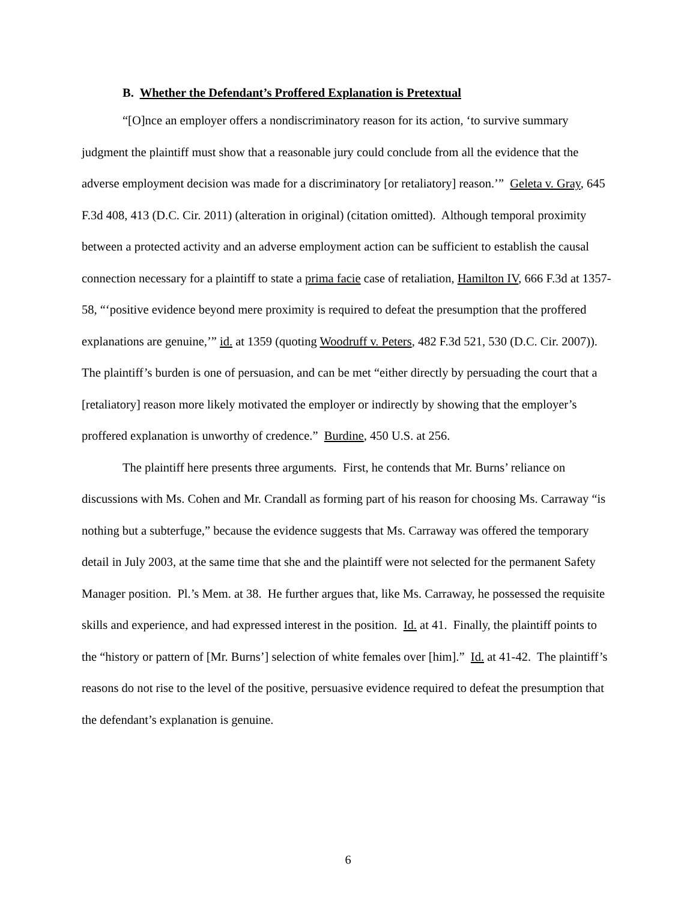B. Whether the Defendant’s Proffered Explanation is Pretextual
“[O]nce an employer offers a nondiscriminatory reason for its action, ‘to survive summary judgment the plaintiff must show that a reasonable jury could conclude from all the evidence that the adverse employment decision was made for a discriminatory [or retaliatory] reason.’” Geleta v. Gray, 645 F.3d 408, 413 (D.C. Cir. 2011) (alteration in original) (citation omitted). Although temporal proximity between a protected activity and an adverse employment action can be sufficient to establish the causal connection necessary for a plaintiff to state a prima facie case of retaliation, Hamilton IV, 666 F.3d at 1357-58, “‘positive evidence beyond mere proximity is required to defeat the presumption that the proffered explanations are genuine,’” id. at 1359 (quoting Woodruff v. Peters, 482 F.3d 521, 530 (D.C. Cir. 2007)). The plaintiff’s burden is one of persuasion, and can be met “either directly by persuading the court that a [retaliatory] reason more likely motivated the employer or indirectly by showing that the employer’s proffered explanation is unworthy of credence.” Burdine, 450 U.S. at 256.
The plaintiff here presents three arguments. First, he contends that Mr. Burns’ reliance on discussions with Ms. Cohen and Mr. Crandall as forming part of his reason for choosing Ms. Carraway “is nothing but a subterfuge,” because the evidence suggests that Ms. Carraway was offered the temporary detail in July 2003, at the same time that she and the plaintiff were not selected for the permanent Safety Manager position. Pl.’s Mem. at 38. He further argues that, like Ms. Carraway, he possessed the requisite skills and experience, and had expressed interest in the position. Id. at 41. Finally, the plaintiff points to the “history or pattern of [Mr. Burns’] selection of white females over [him].” Id. at 41-42. The plaintiff’s reasons do not rise to the level of the positive, persuasive evidence required to defeat the presumption that the defendant’s explanation is genuine.
6